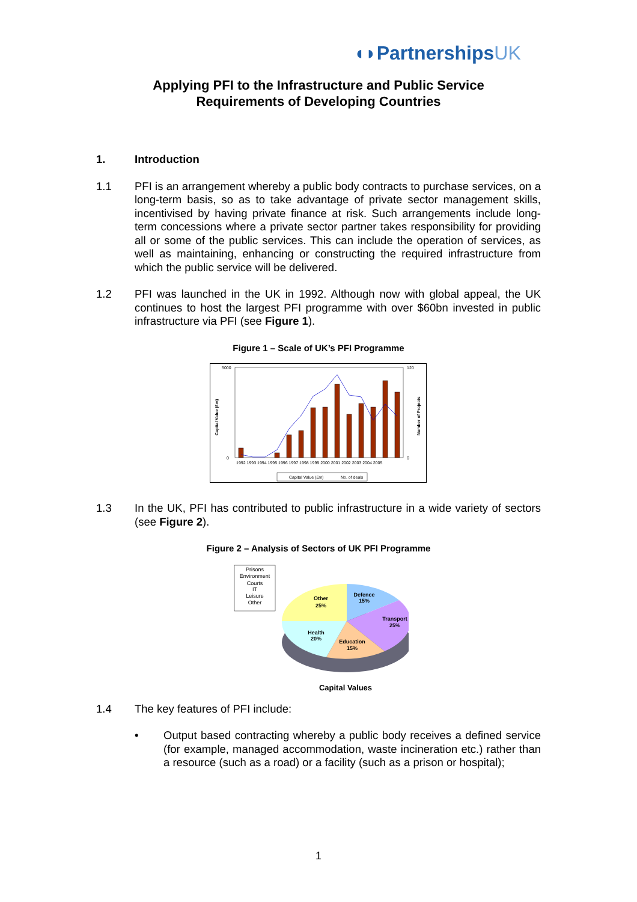◖◗PartnershipsUK
Applying PFI to the Infrastructure and Public Service
Requirements of Developing Countries
1. Introduction
1.1 PFI is an arrangement whereby a public body contracts to purchase services, on a long-term basis, so as to take advantage of private sector management skills, incentivised by having private finance at risk. Such arrangements include long-term concessions where a private sector partner takes responsibility for providing all or some of the public services. This can include the operation of services, as well as maintaining, enhancing or constructing the required infrastructure from which the public service will be delivered.
1.2 PFI was launched in the UK in 1992. Although now with global appeal, the UK continues to host the largest PFI programme with over $60bn invested in public infrastructure via PFI (see Figure 1).
Figure 1 – Scale of UK’s PFI Programme
Capital Value (£m)
Number of Projects
5000
0
120
0
1992 1993 1994 1995 1996 1997 1998 1999 2000 2001 2002 2003 2004 2005
Capital Value (£m)
No. of deals
1.3 In the UK, PFI has contributed to public infrastructure in a wide variety of sectors (see Figure 2).
Figure 2 – Analysis of Sectors of UK PFI Programme
Prisons
Environment
Courts
IT
Leisure
Other
Defence
15%
Transport
25%
Education
15%
Health
20%
Other
25%
Capital Values
1.4 The key features of PFI include:
• Output based contracting whereby a public body receives a defined service (for example, managed accommodation, waste incineration etc.) rather than a resource (such as a road) or a facility (such as a prison or hospital);
1